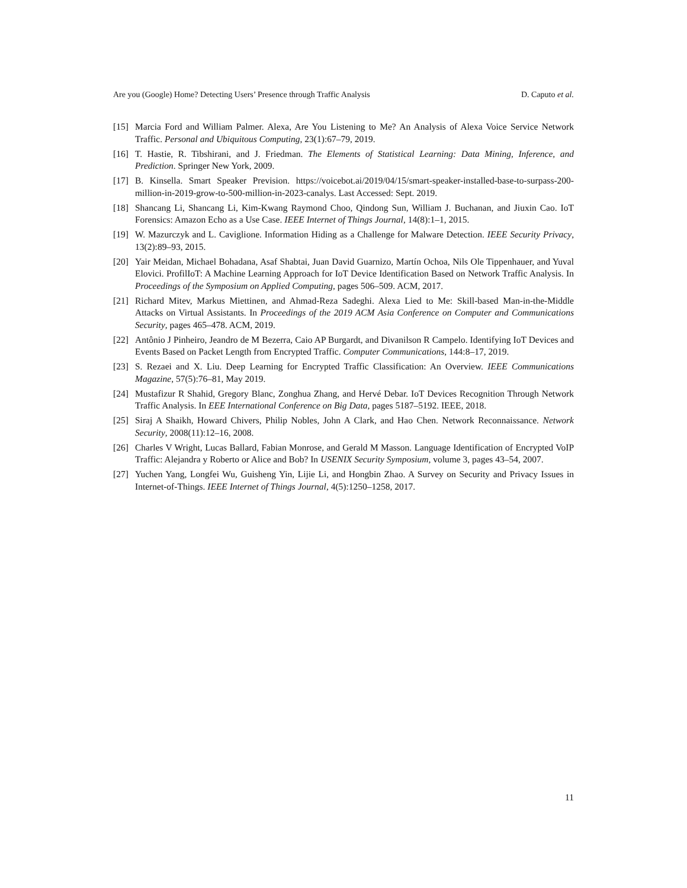Are you (Google) Home? Detecting Users’ Presence through Traffic Analysis D. Caputo et al.
[15] Marcia Ford and William Palmer. Alexa, Are You Listening to Me? An Analysis of Alexa Voice Service Network Traffic. Personal and Ubiquitous Computing, 23(1):67–79, 2019.
[16] T. Hastie, R. Tibshirani, and J. Friedman. The Elements of Statistical Learning: Data Mining, Inference, and Prediction. Springer New York, 2009.
[17] B. Kinsella. Smart Speaker Prevision. https://voicebot.ai/2019/04/15/smart-speaker-installed-base-to-surpass-200-million-in-2019-grow-to-500-million-in-2023-canalys. Last Accessed: Sept. 2019.
[18] Shancang Li, Shancang Li, Kim-Kwang Raymond Choo, Qindong Sun, William J. Buchanan, and Jiuxin Cao. IoT Forensics: Amazon Echo as a Use Case. IEEE Internet of Things Journal, 14(8):1–1, 2015.
[19] W. Mazurczyk and L. Caviglione. Information Hiding as a Challenge for Malware Detection. IEEE Security Privacy, 13(2):89–93, 2015.
[20] Yair Meidan, Michael Bohadana, Asaf Shabtai, Juan David Guarnizo, Martín Ochoa, Nils Ole Tippenhauer, and Yuval Elovici. ProfilIoT: A Machine Learning Approach for IoT Device Identification Based on Network Traffic Analysis. In Proceedings of the Symposium on Applied Computing, pages 506–509. ACM, 2017.
[21] Richard Mitev, Markus Miettinen, and Ahmad-Reza Sadeghi. Alexa Lied to Me: Skill-based Man-in-the-Middle Attacks on Virtual Assistants. In Proceedings of the 2019 ACM Asia Conference on Computer and Communications Security, pages 465–478. ACM, 2019.
[22] Antônio J Pinheiro, Jeandro de M Bezerra, Caio AP Burgardt, and Divanilson R Campelo. Identifying IoT Devices and Events Based on Packet Length from Encrypted Traffic. Computer Communications, 144:8–17, 2019.
[23] S. Rezaei and X. Liu. Deep Learning for Encrypted Traffic Classification: An Overview. IEEE Communications Magazine, 57(5):76–81, May 2019.
[24] Mustafizur R Shahid, Gregory Blanc, Zonghua Zhang, and Hervé Debar. IoT Devices Recognition Through Network Traffic Analysis. In EEE International Conference on Big Data, pages 5187–5192. IEEE, 2018.
[25] Siraj A Shaikh, Howard Chivers, Philip Nobles, John A Clark, and Hao Chen. Network Reconnaissance. Network Security, 2008(11):12–16, 2008.
[26] Charles V Wright, Lucas Ballard, Fabian Monrose, and Gerald M Masson. Language Identification of Encrypted VoIP Traffic: Alejandra y Roberto or Alice and Bob? In USENIX Security Symposium, volume 3, pages 43–54, 2007.
[27] Yuchen Yang, Longfei Wu, Guisheng Yin, Lijie Li, and Hongbin Zhao. A Survey on Security and Privacy Issues in Internet-of-Things. IEEE Internet of Things Journal, 4(5):1250–1258, 2017.
11